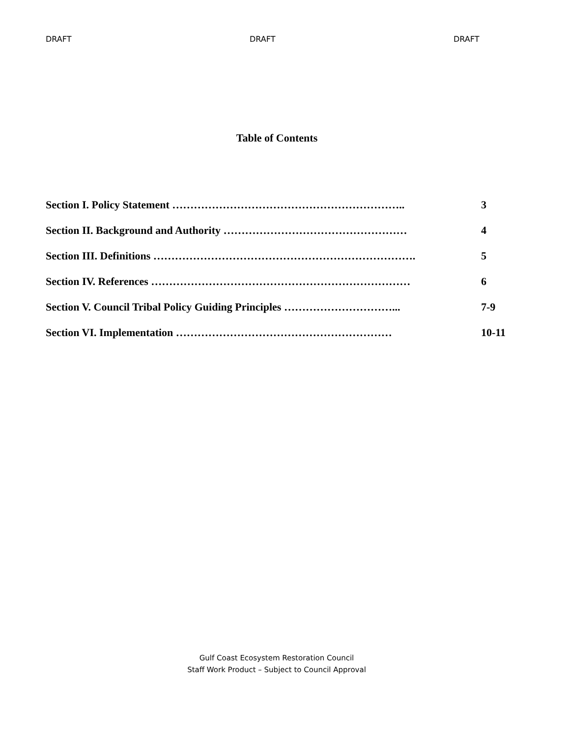DRAFT DRAFT DRAFT
Table of Contents
Section I. Policy Statement ……………………………………………………….. 3
Section II. Background and Authority …………………………………………… 4
Section III. Definitions ………………………………………………………………. 5
Section IV. References ……………………………………………………………… 6
Section V. Council Tribal Policy Guiding Principles …………………………... 7-9
Section VI. Implementation …………………………………………………… 10-11
Gulf Coast Ecosystem Restoration Council
Staff Work Product – Subject to Council Approval